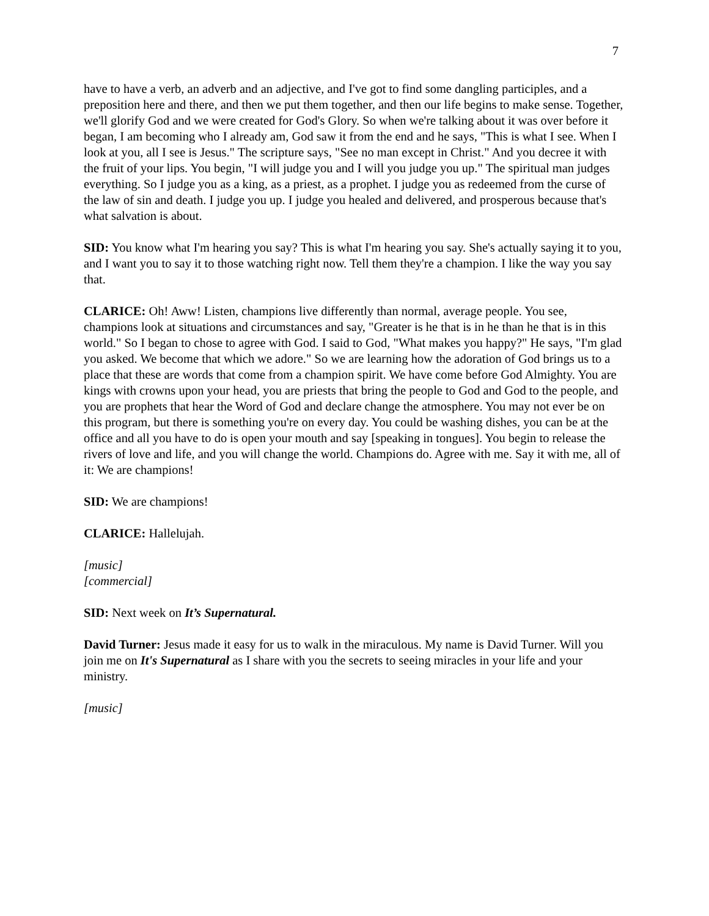7
have to have a verb, an adverb and an adjective, and I've got to find some dangling participles, and a preposition here and there, and then we put them together, and then our life begins to make sense. Together, we'll glorify God and we were created for God's Glory. So when we're talking about it was over before it began, I am becoming who I already am, God saw it from the end and he says, "This is what I see. When I look at you, all I see is Jesus." The scripture says, "See no man except in Christ." And you decree it with the fruit of your lips. You begin, "I will judge you and I will you judge you up." The spiritual man judges everything. So I judge you as a king, as a priest, as a prophet. I judge you as redeemed from the curse of the law of sin and death. I judge you up. I judge you healed and delivered, and prosperous because that's what salvation is about.
SID: You know what I'm hearing you say? This is what I'm hearing you say. She's actually saying it to you, and I want you to say it to those watching right now. Tell them they're a champion. I like the way you say that.
CLARICE: Oh! Aww! Listen, champions live differently than normal, average people. You see, champions look at situations and circumstances and say, "Greater is he that is in he than he that is in this world." So I began to chose to agree with God. I said to God, "What makes you happy?" He says, "I'm glad you asked. We become that which we adore." So we are learning how the adoration of God brings us to a place that these are words that come from a champion spirit. We have come before God Almighty. You are kings with crowns upon your head, you are priests that bring the people to God and God to the people, and you are prophets that hear the Word of God and declare change the atmosphere. You may not ever be on this program, but there is something you're on every day. You could be washing dishes, you can be at the office and all you have to do is open your mouth and say [speaking in tongues]. You begin to release the rivers of love and life, and you will change the world. Champions do. Agree with me. Say it with me, all of it: We are champions!
SID: We are champions!
CLARICE: Hallelujah.
[music]
[commercial]
SID: Next week on It’s Supernatural.
David Turner: Jesus made it easy for us to walk in the miraculous. My name is David Turner. Will you join me on It's Supernatural as I share with you the secrets to seeing miracles in your life and your ministry.
[music]